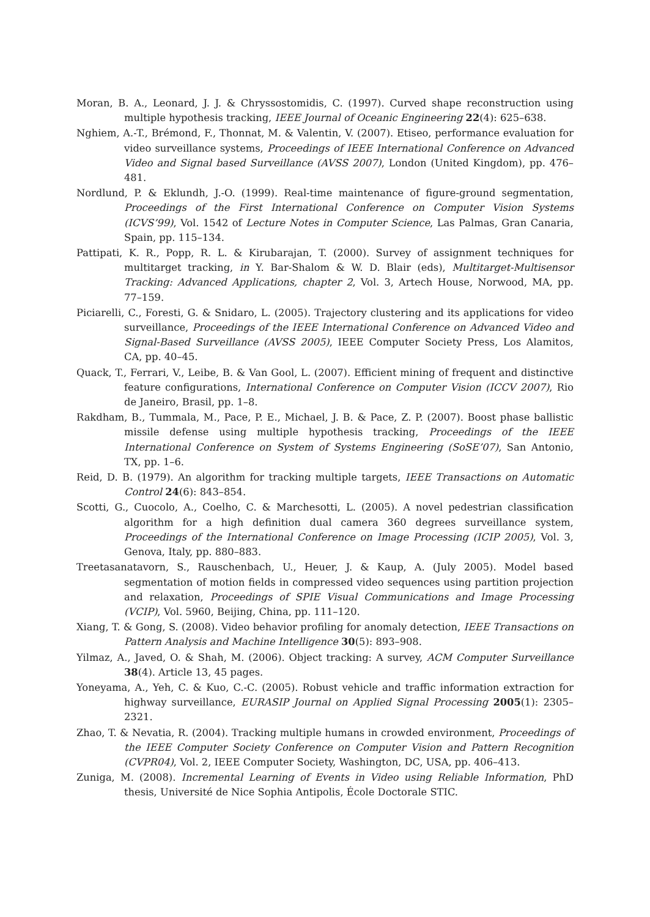Moran, B. A., Leonard, J. J. & Chryssostomidis, C. (1997). Curved shape reconstruction using multiple hypothesis tracking, IEEE Journal of Oceanic Engineering 22(4): 625–638.
Nghiem, A.-T., Brémond, F., Thonnat, M. & Valentin, V. (2007). Etiseo, performance evaluation for video surveillance systems, Proceedings of IEEE International Conference on Advanced Video and Signal based Surveillance (AVSS 2007), London (United Kingdom), pp. 476–481.
Nordlund, P. & Eklundh, J.-O. (1999). Real-time maintenance of figure-ground segmentation, Proceedings of the First International Conference on Computer Vision Systems (ICVS’99), Vol. 1542 of Lecture Notes in Computer Science, Las Palmas, Gran Canaria, Spain, pp. 115–134.
Pattipati, K. R., Popp, R. L. & Kirubarajan, T. (2000). Survey of assignment techniques for multitarget tracking, in Y. Bar-Shalom & W. D. Blair (eds), Multitarget-Multisensor Tracking: Advanced Applications, chapter 2, Vol. 3, Artech House, Norwood, MA, pp. 77–159.
Piciarelli, C., Foresti, G. & Snidaro, L. (2005). Trajectory clustering and its applications for video surveillance, Proceedings of the IEEE International Conference on Advanced Video and Signal-Based Surveillance (AVSS 2005), IEEE Computer Society Press, Los Alamitos, CA, pp. 40–45.
Quack, T., Ferrari, V., Leibe, B. & Van Gool, L. (2007). Efficient mining of frequent and distinctive feature configurations, International Conference on Computer Vision (ICCV 2007), Rio de Janeiro, Brasil, pp. 1–8.
Rakdham, B., Tummala, M., Pace, P. E., Michael, J. B. & Pace, Z. P. (2007). Boost phase ballistic missile defense using multiple hypothesis tracking, Proceedings of the IEEE International Conference on System of Systems Engineering (SoSE’07), San Antonio, TX, pp. 1–6.
Reid, D. B. (1979). An algorithm for tracking multiple targets, IEEE Transactions on Automatic Control 24(6): 843–854.
Scotti, G., Cuocolo, A., Coelho, C. & Marchesotti, L. (2005). A novel pedestrian classification algorithm for a high definition dual camera 360 degrees surveillance system, Proceedings of the International Conference on Image Processing (ICIP 2005), Vol. 3, Genova, Italy, pp. 880–883.
Treetasanatavorn, S., Rauschenbach, U., Heuer, J. & Kaup, A. (July 2005). Model based segmentation of motion fields in compressed video sequences using partition projection and relaxation, Proceedings of SPIE Visual Communications and Image Processing (VCIP), Vol. 5960, Beijing, China, pp. 111–120.
Xiang, T. & Gong, S. (2008). Video behavior profiling for anomaly detection, IEEE Transactions on Pattern Analysis and Machine Intelligence 30(5): 893–908.
Yilmaz, A., Javed, O. & Shah, M. (2006). Object tracking: A survey, ACM Computer Surveillance 38(4). Article 13, 45 pages.
Yoneyama, A., Yeh, C. & Kuo, C.-C. (2005). Robust vehicle and traffic information extraction for highway surveillance, EURASIP Journal on Applied Signal Processing 2005(1): 2305–2321.
Zhao, T. & Nevatia, R. (2004). Tracking multiple humans in crowded environment, Proceedings of the IEEE Computer Society Conference on Computer Vision and Pattern Recognition (CVPR04), Vol. 2, IEEE Computer Society, Washington, DC, USA, pp. 406–413.
Zuniga, M. (2008). Incremental Learning of Events in Video using Reliable Information, PhD thesis, Université de Nice Sophia Antipolis, École Doctorale STIC.